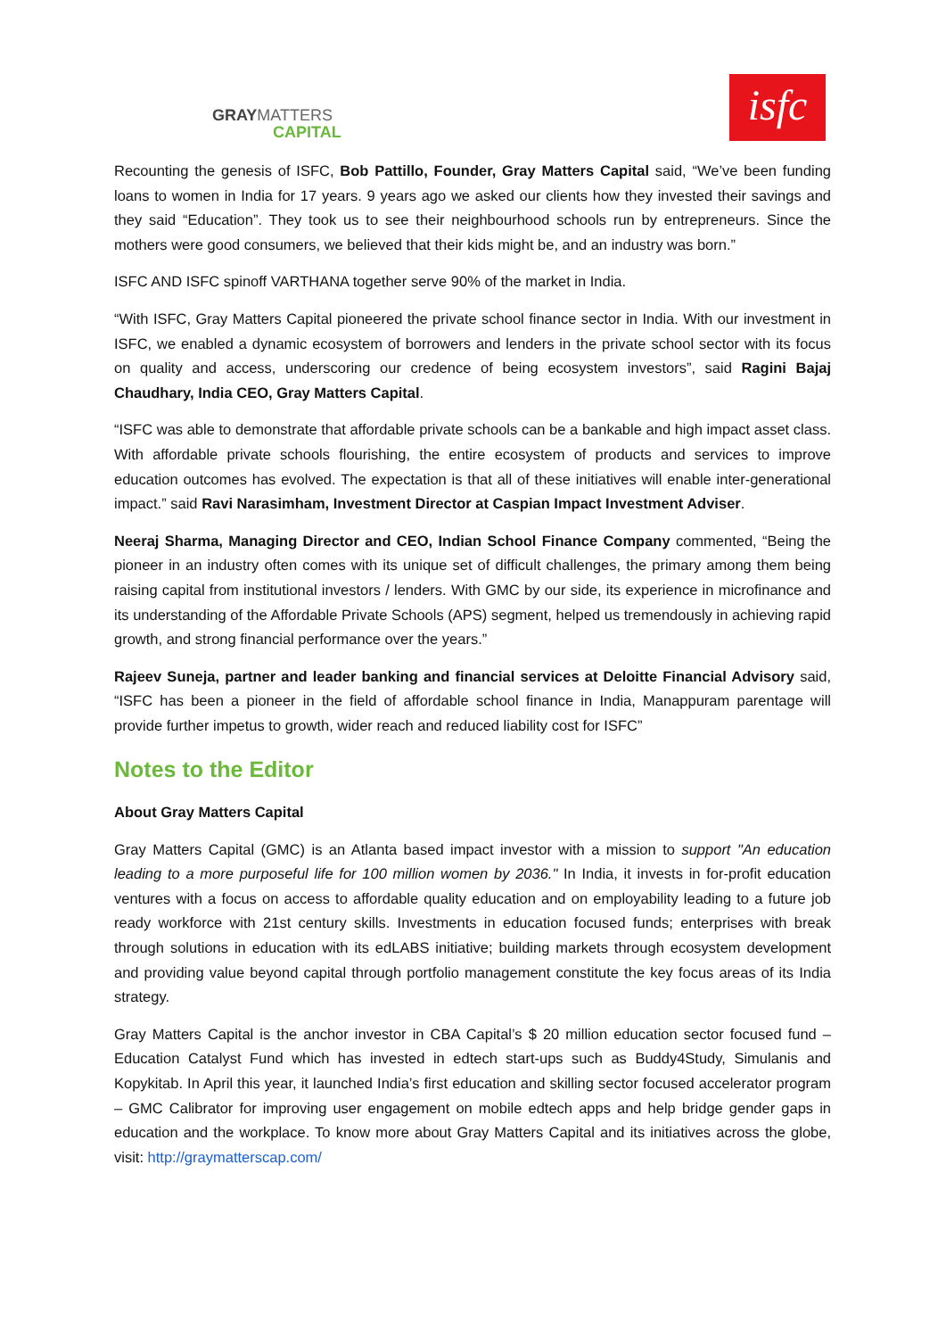GRAYMATTERS
CAPITAL
isfc
Recounting the genesis of ISFC, Bob Pattillo, Founder, Gray Matters Capital said, “We’ve been funding loans to women in India for 17 years. 9 years ago we asked our clients how they invested their savings and they said “Education”. They took us to see their neighbourhood schools run by entrepreneurs. Since the mothers were good consumers, we believed that their kids might be, and an industry was born.”
ISFC AND ISFC spinoff VARTHANA together serve 90% of the market in India.
“With ISFC, Gray Matters Capital pioneered the private school finance sector in India. With our investment in ISFC, we enabled a dynamic ecosystem of borrowers and lenders in the private school sector with its focus on quality and access, underscoring our credence of being ecosystem investors”, said Ragini Bajaj Chaudhary, India CEO, Gray Matters Capital.
“ISFC was able to demonstrate that affordable private schools can be a bankable and high impact asset class. With affordable private schools flourishing, the entire ecosystem of products and services to improve education outcomes has evolved. The expectation is that all of these initiatives will enable inter-generational impact.” said Ravi Narasimham, Investment Director at Caspian Impact Investment Adviser.
Neeraj Sharma, Managing Director and CEO, Indian School Finance Company commented, “Being the pioneer in an industry often comes with its unique set of difficult challenges, the primary among them being raising capital from institutional investors / lenders. With GMC by our side, its experience in microfinance and its understanding of the Affordable Private Schools (APS) segment, helped us tremendously in achieving rapid growth, and strong financial performance over the years.”
Rajeev Suneja, partner and leader banking and financial services at Deloitte Financial Advisory said, “ISFC has been a pioneer in the field of affordable school finance in India, Manappuram parentage will provide further impetus to growth, wider reach and reduced liability cost for ISFC”
Notes to the Editor
About Gray Matters Capital
Gray Matters Capital (GMC) is an Atlanta based impact investor with a mission to support "An education leading to a more purposeful life for 100 million women by 2036." In India, it invests in for-profit education ventures with a focus on access to affordable quality education and on employability leading to a future job ready workforce with 21st century skills. Investments in education focused funds; enterprises with break through solutions in education with its edLABS initiative; building markets through ecosystem development and providing value beyond capital through portfolio management constitute the key focus areas of its India strategy.
Gray Matters Capital is the anchor investor in CBA Capital’s $ 20 million education sector focused fund – Education Catalyst Fund which has invested in edtech start-ups such as Buddy4Study, Simulanis and Kopykitab. In April this year, it launched India’s first education and skilling sector focused accelerator program – GMC Calibrator for improving user engagement on mobile edtech apps and help bridge gender gaps in education and the workplace. To know more about Gray Matters Capital and its initiatives across the globe, visit: http://graymatterscap.com/